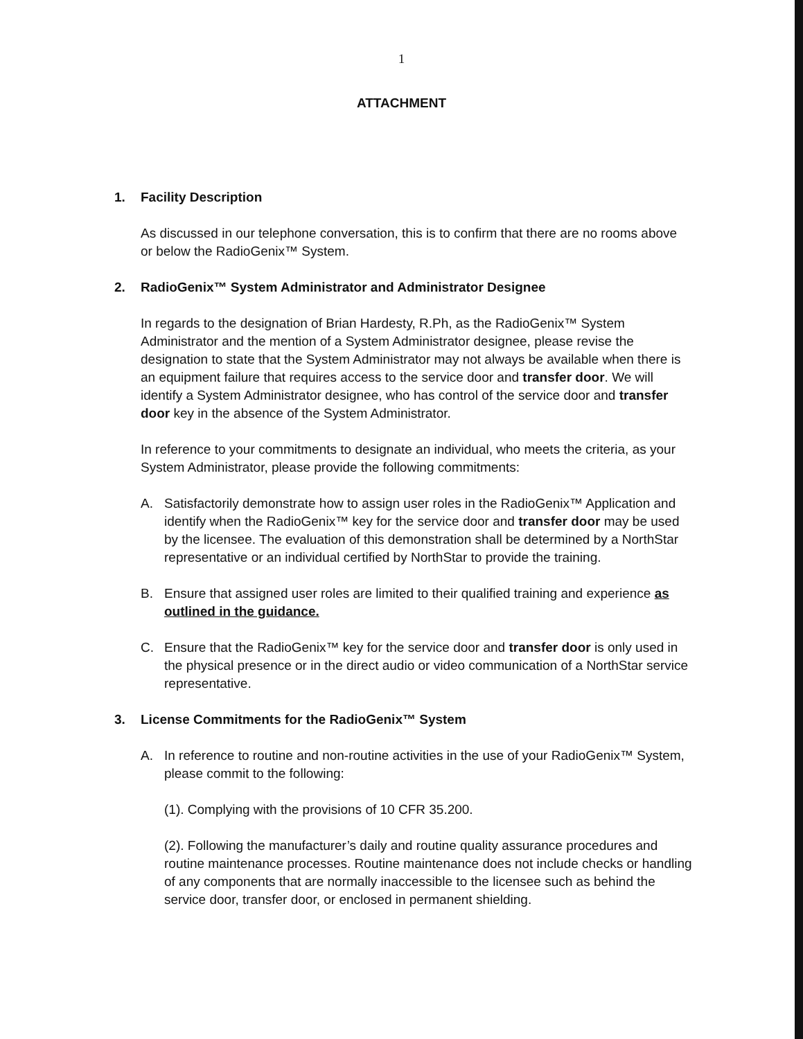1
ATTACHMENT
1. Facility Description
As discussed in our telephone conversation, this is to confirm that there are no rooms above or below the RadioGenix™ System.
2. RadioGenix™ System Administrator and Administrator Designee
In regards to the designation of Brian Hardesty, R.Ph, as the RadioGenix™ System Administrator and the mention of a System Administrator designee, please revise the designation to state that the System Administrator may not always be available when there is an equipment failure that requires access to the service door and transfer door. We will identify a System Administrator designee, who has control of the service door and transfer door key in the absence of the System Administrator.
In reference to your commitments to designate an individual, who meets the criteria, as your System Administrator, please provide the following commitments:
A. Satisfactorily demonstrate how to assign user roles in the RadioGenix™ Application and identify when the RadioGenix™ key for the service door and transfer door may be used by the licensee. The evaluation of this demonstration shall be determined by a NorthStar representative or an individual certified by NorthStar to provide the training.
B. Ensure that assigned user roles are limited to their qualified training and experience as outlined in the guidance.
C. Ensure that the RadioGenix™ key for the service door and transfer door is only used in the physical presence or in the direct audio or video communication of a NorthStar service representative.
3. License Commitments for the RadioGenix™ System
A. In reference to routine and non-routine activities in the use of your RadioGenix™ System, please commit to the following:
(1). Complying with the provisions of 10 CFR 35.200.
(2). Following the manufacturer’s daily and routine quality assurance procedures and routine maintenance processes. Routine maintenance does not include checks or handling of any components that are normally inaccessible to the licensee such as behind the service door, transfer door, or enclosed in permanent shielding.